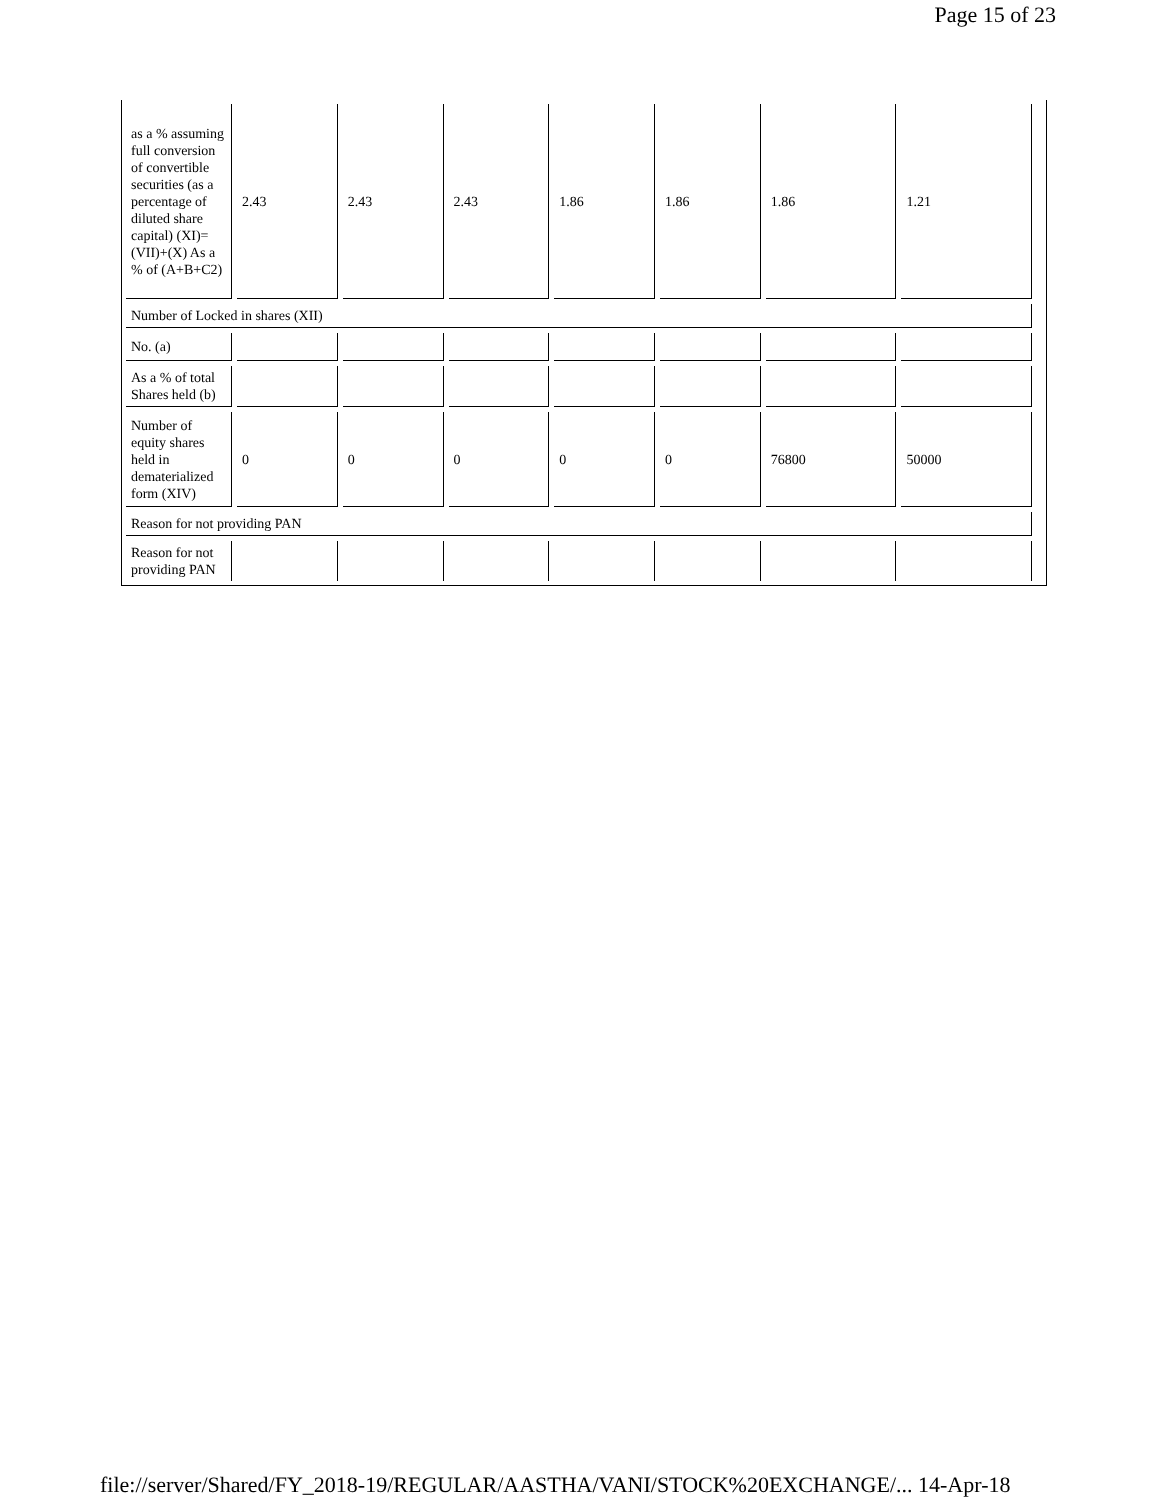Page 15 of 23
| as a % assuming full conversion of convertible securities (as a percentage of diluted share capital) (XI)= (VII)+(X) As a % of (A+B+C2) | 2.43 | 2.43 | 2.43 | 1.86 | 1.86 | 1.86 | 1.21 |
| Number of Locked in shares (XII) | | | | | | | |
| No. (a) | | | | | | | |
| As a % of total Shares held (b) | | | | | | | |
| Number of equity shares held in dematerialized form (XIV) | 0 | 0 | 0 | 0 | 0 | 76800 | 50000 |
| Reason for not providing PAN | | | | | | | |
| Reason for not providing PAN | | | | | | | |
file://server/Shared/FY_2018-19/REGULAR/AASTHA/VANI/STOCK%20EXCHANGE/... 14-Apr-18